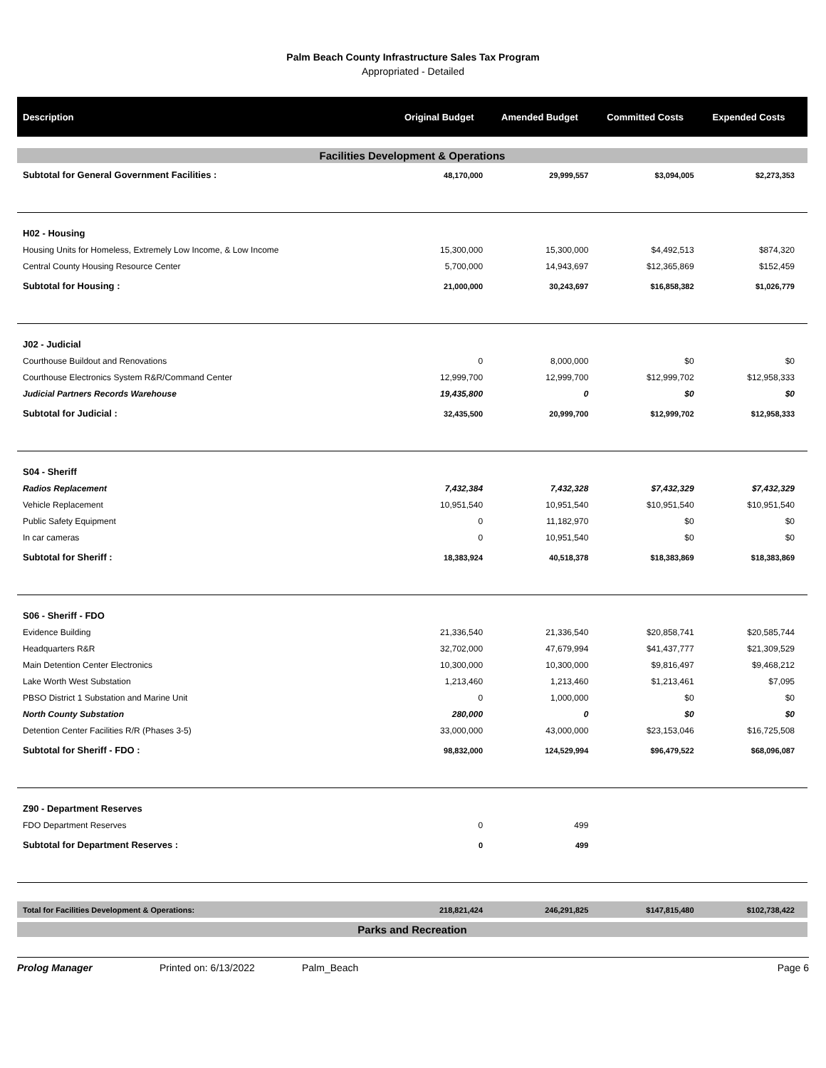Palm Beach County Infrastructure Sales Tax Program
Appropriated - Detailed
| Description | Original Budget | Amended Budget | Committed Costs | Expended Costs |
| --- | --- | --- | --- | --- |
| Facilities Development & Operations | | | | |
| Subtotal for General Government Facilities : | 48,170,000 | 29,999,557 | $3,094,005 | $2,273,353 |
| H02 - Housing | | | | |
| Housing Units for Homeless, Extremely Low Income, & Low Income | 15,300,000 | 15,300,000 | $4,492,513 | $874,320 |
| Central County Housing Resource Center | 5,700,000 | 14,943,697 | $12,365,869 | $152,459 |
| Subtotal for Housing : | 21,000,000 | 30,243,697 | $16,858,382 | $1,026,779 |
| J02 - Judicial | | | | |
| Courthouse Buildout and Renovations | 0 | 8,000,000 | $0 | $0 |
| Courthouse Electronics System R&R/Command Center | 12,999,700 | 12,999,700 | $12,999,702 | $12,958,333 |
| Judicial Partners Records Warehouse | 19,435,800 | 0 | $0 | $0 |
| Subtotal for Judicial : | 32,435,500 | 20,999,700 | $12,999,702 | $12,958,333 |
| S04 - Sheriff | | | | |
| Radios Replacement | 7,432,384 | 7,432,328 | $7,432,329 | $7,432,329 |
| Vehicle Replacement | 10,951,540 | 10,951,540 | $10,951,540 | $10,951,540 |
| Public Safety Equipment | 0 | 11,182,970 | $0 | $0 |
| In car cameras | 0 | 10,951,540 | $0 | $0 |
| Subtotal for Sheriff : | 18,383,924 | 40,518,378 | $18,383,869 | $18,383,869 |
| S06 - Sheriff - FDO | | | | |
| Evidence Building | 21,336,540 | 21,336,540 | $20,858,741 | $20,585,744 |
| Headquarters R&R | 32,702,000 | 47,679,994 | $41,437,777 | $21,309,529 |
| Main Detention Center Electronics | 10,300,000 | 10,300,000 | $9,816,497 | $9,468,212 |
| Lake Worth West Substation | 1,213,460 | 1,213,460 | $1,213,461 | $7,095 |
| PBSO District 1 Substation and Marine Unit | 0 | 1,000,000 | $0 | $0 |
| North County Substation | 280,000 | 0 | $0 | $0 |
| Detention Center Facilities R/R (Phases 3-5) | 33,000,000 | 43,000,000 | $23,153,046 | $16,725,508 |
| Subtotal for Sheriff - FDO : | 98,832,000 | 124,529,994 | $96,479,522 | $68,096,087 |
| Z90 - Department Reserves | | | | |
| FDO Department Reserves | 0 | 499 | | |
| Subtotal for Department Reserves : | 0 | 499 | | |
| Total for Facilities Development & Operations: | 218,821,424 | 246,291,825 | $147,815,480 | $102,738,422 |
| Parks and Recreation | | | | |
Prolog Manager Printed on: 6/13/2022 Palm_Beach Page 6